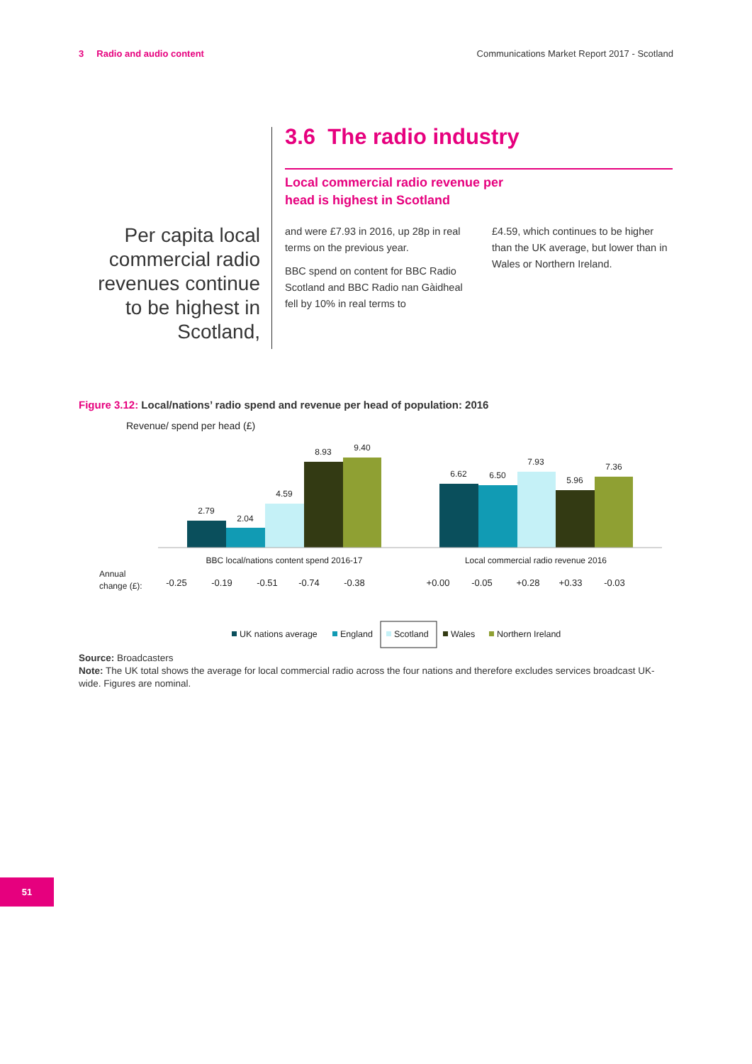3 Radio and audio content Communications Market Report 2017 - Scotland
Per capita local commercial radio revenues continue to be highest in Scotland,
3.6 The radio industry
Local commercial radio revenue per
head is highest in Scotland
and were £7.93 in 2016, up 28p in real terms on the previous year.
BBC spend on content for BBC Radio Scotland and BBC Radio nan Gàidheal fell by 10% in real terms to
£4.59, which continues to be higher than the UK average, but lower than in Wales or Northern Ireland.
Figure 3.12: Local/nations’ radio spend and revenue per head of population: 2016
Revenue/ spend per head (£)
2.79
2.04
4.59
8.93
9.40
6.62
6.50
7.93
5.96
7.36
BBC local/nations content spend 2016-17
Local commercial radio revenue 2016
Annual
change (£):
-0.25
-0.19
-0.51
-0.74
-0.38
+0.00
-0.05
+0.28
+0.33
-0.03
UK nations average
England
Scotland
Wales
Northern Ireland
Source: Broadcasters
Note: The UK total shows the average for local commercial radio across the four nations and therefore excludes services broadcast UK-wide. Figures are nominal.
51